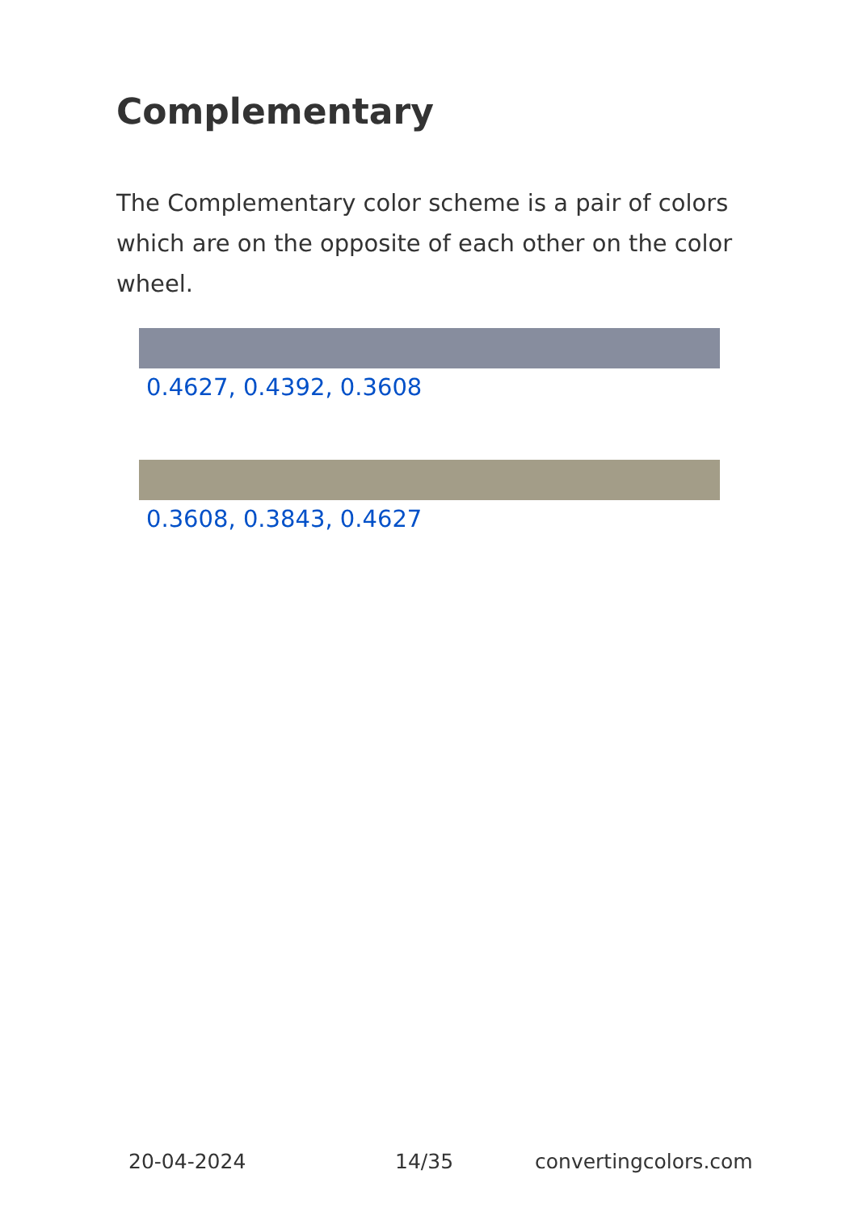Complementary
The Complementary color scheme is a pair of colors which are on the opposite of each other on the color wheel.
0.4627, 0.4392, 0.3608
0.3608, 0.3843, 0.4627
20-04-2024 14/35 convertingcolors.com